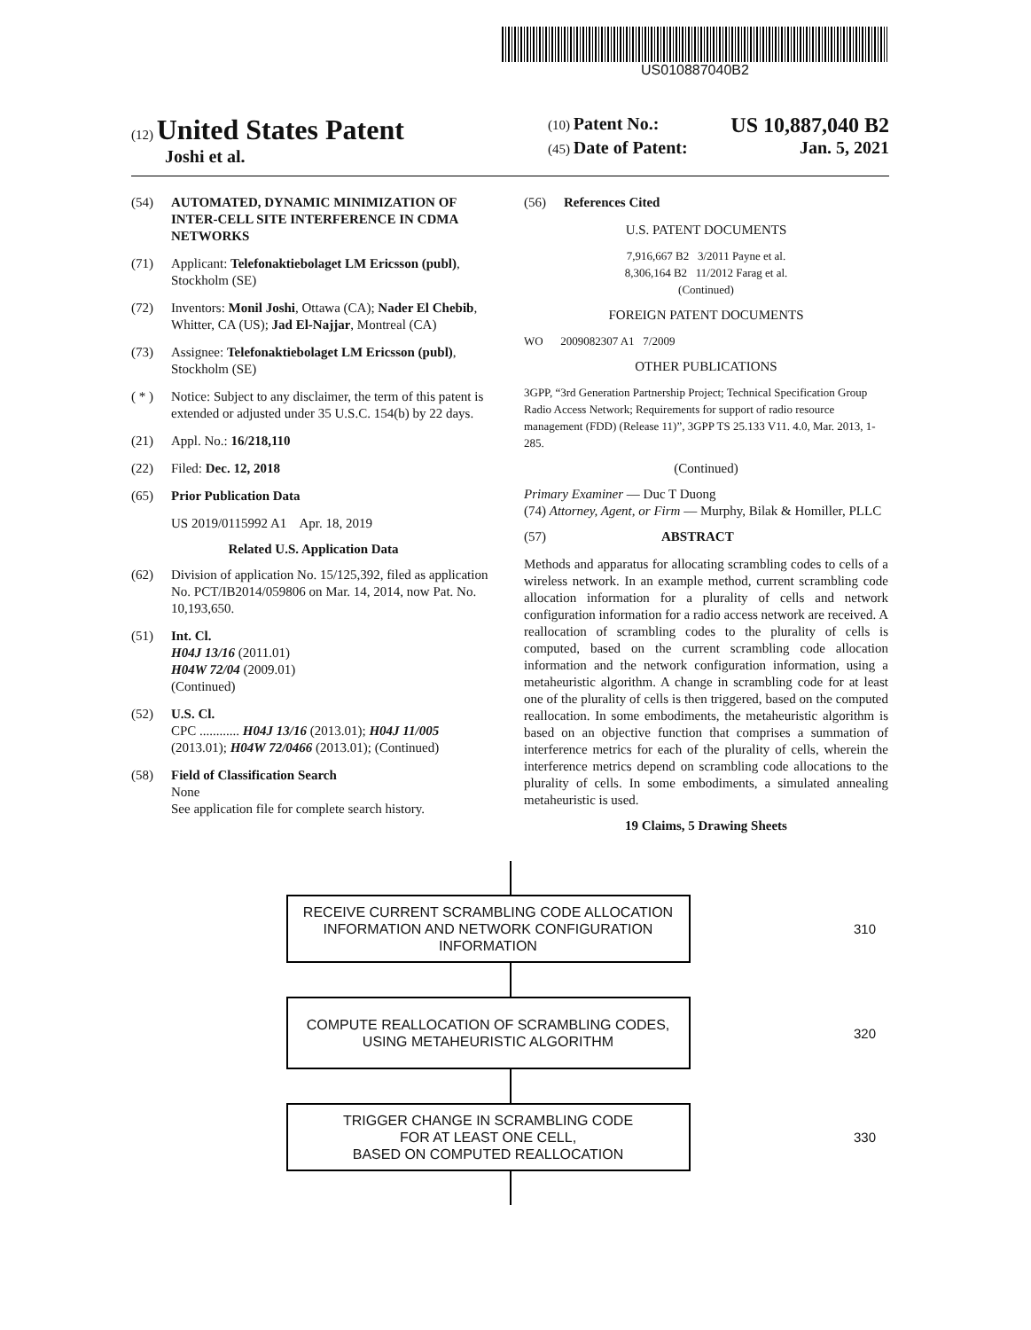US010887040B2
(12) United States Patent
Joshi et al.
(10) Patent No.: US 10,887,040 B2
(45) Date of Patent: Jan. 5, 2021
(54) AUTOMATED, DYNAMIC MINIMIZATION OF INTER-CELL SITE INTERFERENCE IN CDMA NETWORKS
(71) Applicant: Telefonaktiebolaget LM Ericsson (publ), Stockholm (SE)
(72) Inventors: Monil Joshi, Ottawa (CA); Nader El Chebib, Whitter, CA (US); Jad El-Najjar, Montreal (CA)
(73) Assignee: Telefonaktiebolaget LM Ericsson (publ), Stockholm (SE)
( * ) Notice: Subject to any disclaimer, the term of this patent is extended or adjusted under 35 U.S.C. 154(b) by 22 days.
(21) Appl. No.: 16/218,110
(22) Filed: Dec. 12, 2018
(65) Prior Publication Data
US 2019/0115992 A1 Apr. 18, 2019
Related U.S. Application Data
(62) Division of application No. 15/125,392, filed as application No. PCT/IB2014/059806 on Mar. 14, 2014, now Pat. No. 10,193,650.
(51) Int. Cl.
H04J 13/16 (2011.01)
H04W 72/04 (2009.01)
(Continued)
(52) U.S. Cl.
CPC ............ H04J 13/16 (2013.01); H04J 11/005 (2013.01); H04W 72/0466 (2013.01); (Continued)
(58) Field of Classification Search
None
See application file for complete search history.
(56) References Cited
U.S. PATENT DOCUMENTS
7,916,667 B2 3/2011 Payne et al.
8,306,164 B2 11/2012 Farag et al.
(Continued)
FOREIGN PATENT DOCUMENTS
WO 2009082307 A1 7/2009
OTHER PUBLICATIONS
3GPP, “3rd Generation Partnership Project; Technical Specification Group Radio Access Network; Requirements for support of radio resource management (FDD) (Release 11)”, 3GPP TS 25.133 V11. 4.0, Mar. 2013, 1-285.
(Continued)
Primary Examiner — Duc T Duong
(74) Attorney, Agent, or Firm — Murphy, Bilak & Homiller, PLLC
(57) ABSTRACT
Methods and apparatus for allocating scrambling codes to cells of a wireless network. In an example method, current scrambling code allocation information for a plurality of cells and network configuration information for a radio access network are received. A reallocation of scrambling codes to the plurality of cells is computed, based on the current scrambling code allocation information and the network configuration information, using a metaheuristic algorithm. A change in scrambling code for at least one of the plurality of cells is then triggered, based on the computed reallocation. In some embodiments, the metaheuristic algorithm is based on an objective function that comprises a summation of interference metrics for each of the plurality of cells, wherein the interference metrics depend on scrambling code allocations to the plurality of cells. In some embodiments, a simulated annealing metaheuristic is used.
19 Claims, 5 Drawing Sheets
RECEIVE CURRENT SCRAMBLING CODE ALLOCATION INFORMATION AND NETWORK CONFIGURATION INFORMATION
310
COMPUTE REALLOCATION OF SCRAMBLING CODES, USING METAHEURISTIC ALGORITHM
320
TRIGGER CHANGE IN SCRAMBLING CODE
FOR AT LEAST ONE CELL,
BASED ON COMPUTED REALLOCATION
330